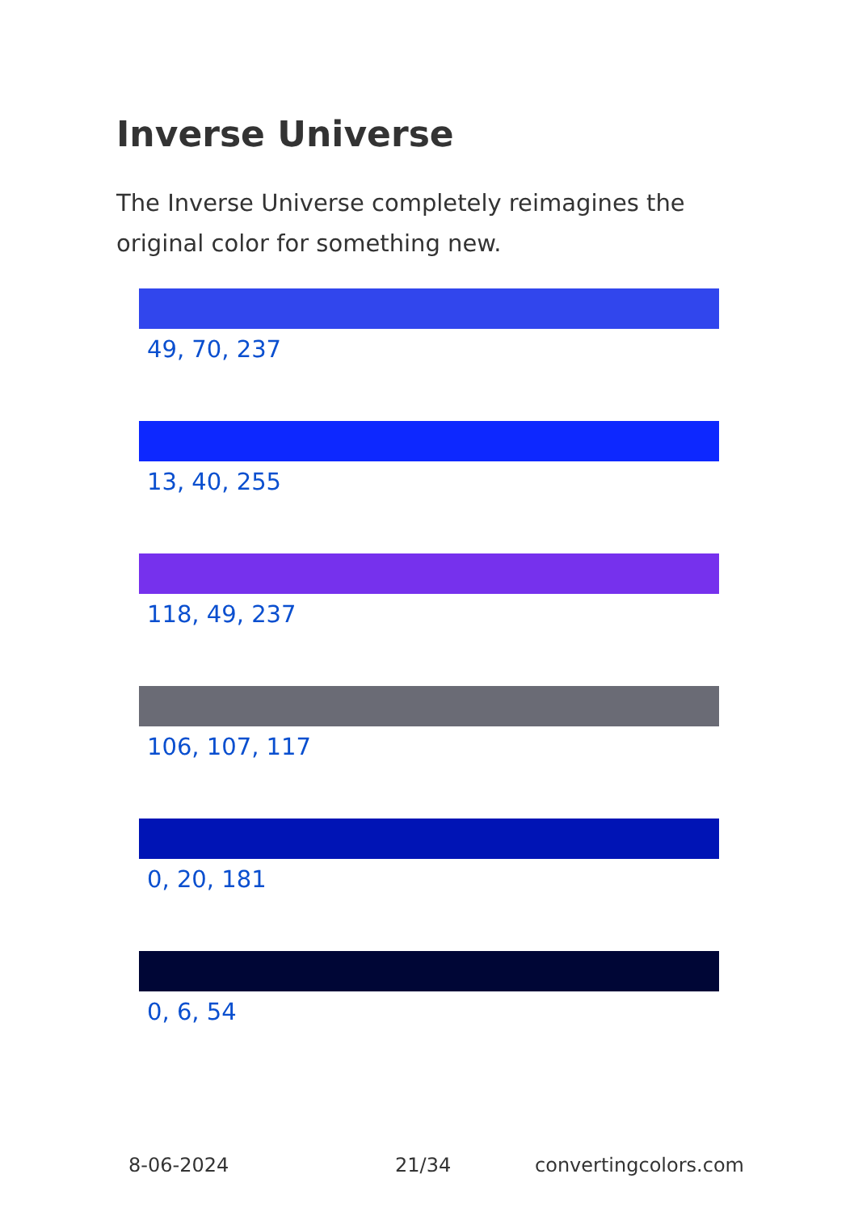Inverse Universe
The Inverse Universe completely reimagines the original color for something new.
49, 70, 237
13, 40, 255
118, 49, 237
106, 107, 117
0, 20, 181
0, 6, 54
8-06-2024 21/34 convertingcolors.com